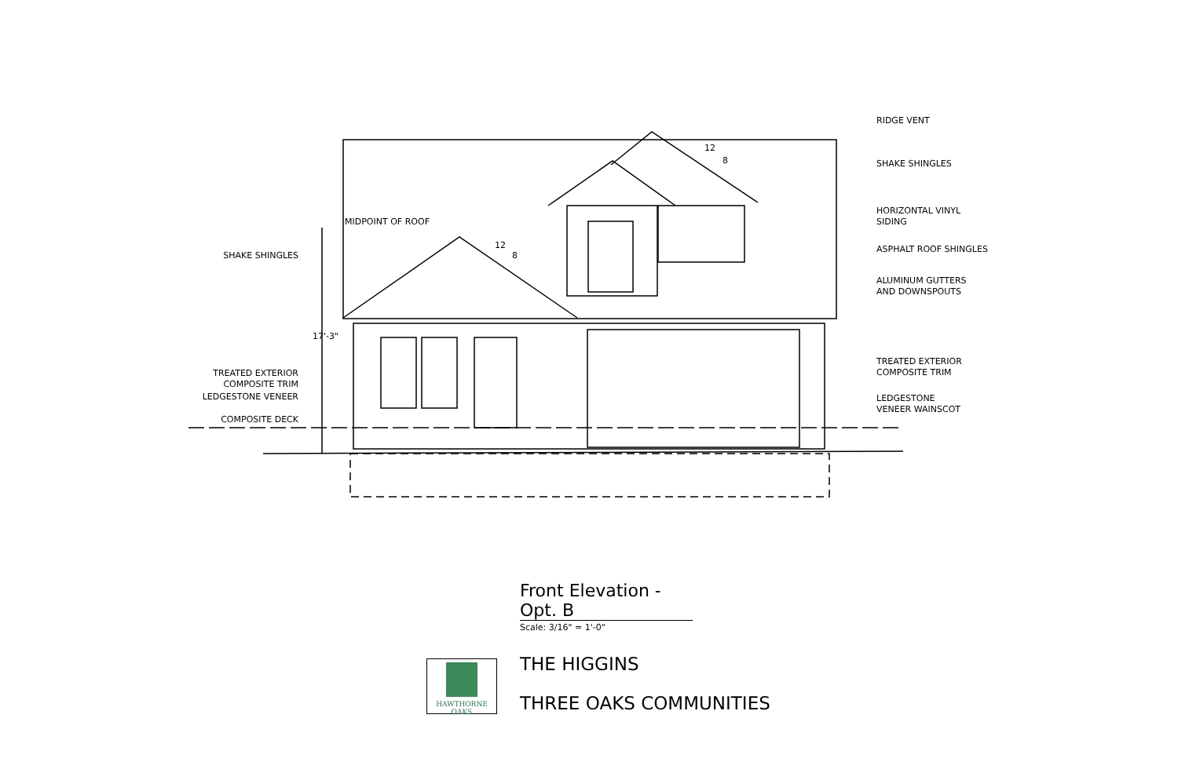MIDPOINT OF ROOF
17'-3"
12
8
12
8
SHAKE SHINGLES
TREATED EXTERIOR
COMPOSITE TRIM
LEDGESTONE VENEER
COMPOSITE DECK
RIDGE VENT
SHAKE SHINGLES
HORIZONTAL VINYL
SIDING
ASPHALT ROOF SHINGLES
ALUMINUM GUTTERS
AND DOWNSPOUTS
TREATED EXTERIOR
COMPOSITE TRIM
LEDGESTONE
VENEER WAINSCOT
Front Elevation - Opt. B
Scale: 3/16" = 1'-0"
HAWTHORNE
OAKS
THE HIGGINS
THREE OAKS COMMUNITIES